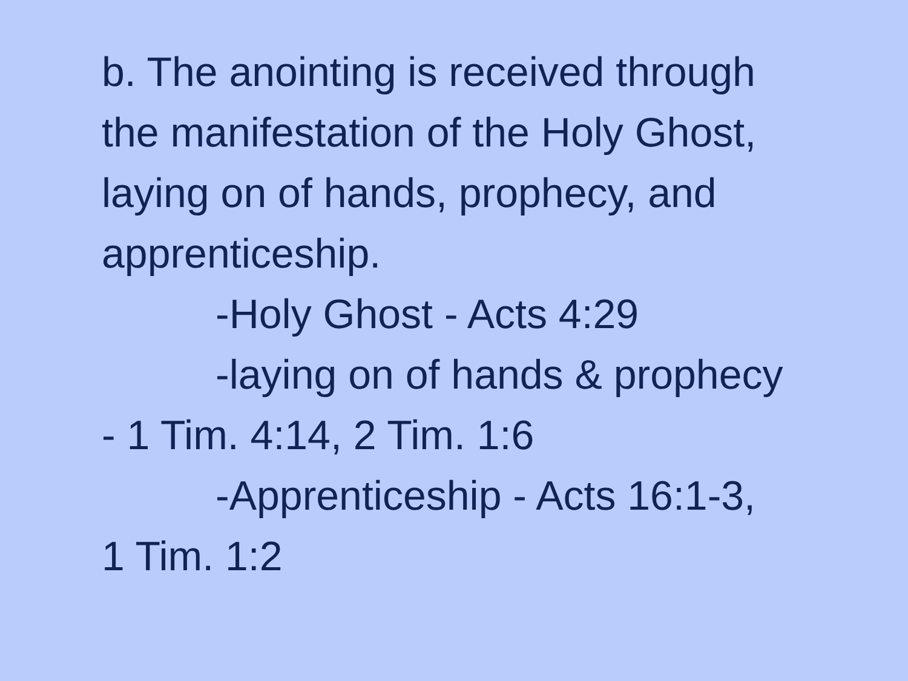b. The anointing is received through
the manifestation of the Holy Ghost, laying on of hands, prophecy, and apprenticeship.
-Holy Ghost - Acts 4:29
-laying on of hands & prophecy
- 1 Tim. 4:14, 2 Tim. 1:6
-Apprenticeship - Acts 16:1-3,
1 Tim. 1:2